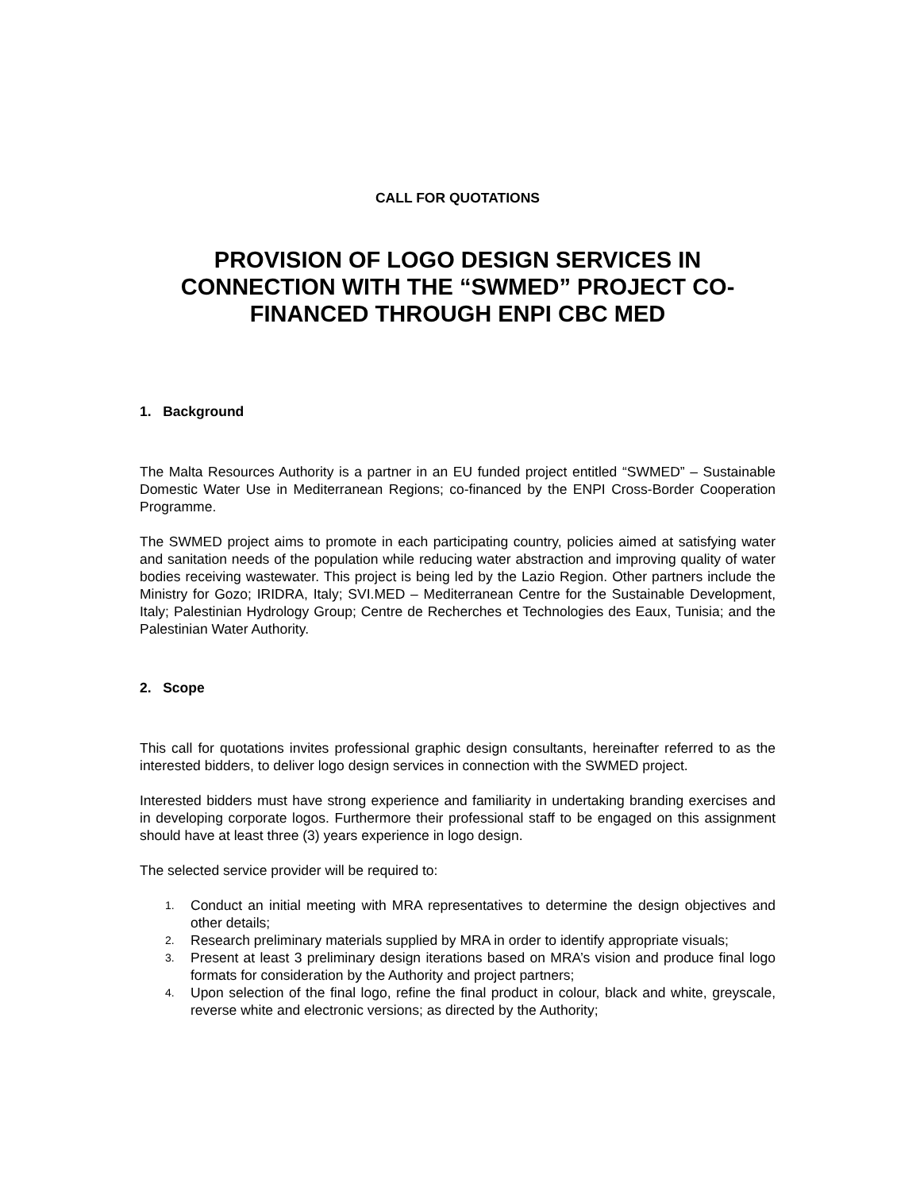CALL FOR QUOTATIONS
PROVISION OF LOGO DESIGN SERVICES IN CONNECTION WITH THE “SWMED” PROJECT CO-FINANCED THROUGH ENPI CBC MED
1. Background
The Malta Resources Authority is a partner in an EU funded project entitled “SWMED” – Sustainable Domestic Water Use in Mediterranean Regions; co-financed by the ENPI Cross-Border Cooperation Programme.
The SWMED project aims to promote in each participating country, policies aimed at satisfying water and sanitation needs of the population while reducing water abstraction and improving quality of water bodies receiving wastewater. This project is being led by the Lazio Region. Other partners include the Ministry for Gozo; IRIDRA, Italy; SVI.MED – Mediterranean Centre for the Sustainable Development, Italy; Palestinian Hydrology Group; Centre de Recherches et Technologies des Eaux, Tunisia; and the Palestinian Water Authority.
2. Scope
This call for quotations invites professional graphic design consultants, hereinafter referred to as the interested bidders, to deliver logo design services in connection with the SWMED project.
Interested bidders must have strong experience and familiarity in undertaking branding exercises and in developing corporate logos. Furthermore their professional staff to be engaged on this assignment should have at least three (3) years experience in logo design.
The selected service provider will be required to:
1. Conduct an initial meeting with MRA representatives to determine the design objectives and other details;
2. Research preliminary materials supplied by MRA in order to identify appropriate visuals;
3. Present at least 3 preliminary design iterations based on MRA’s vision and produce final logo formats for consideration by the Authority and project partners;
4. Upon selection of the final logo, refine the final product in colour, black and white, greyscale, reverse white and electronic versions; as directed by the Authority;